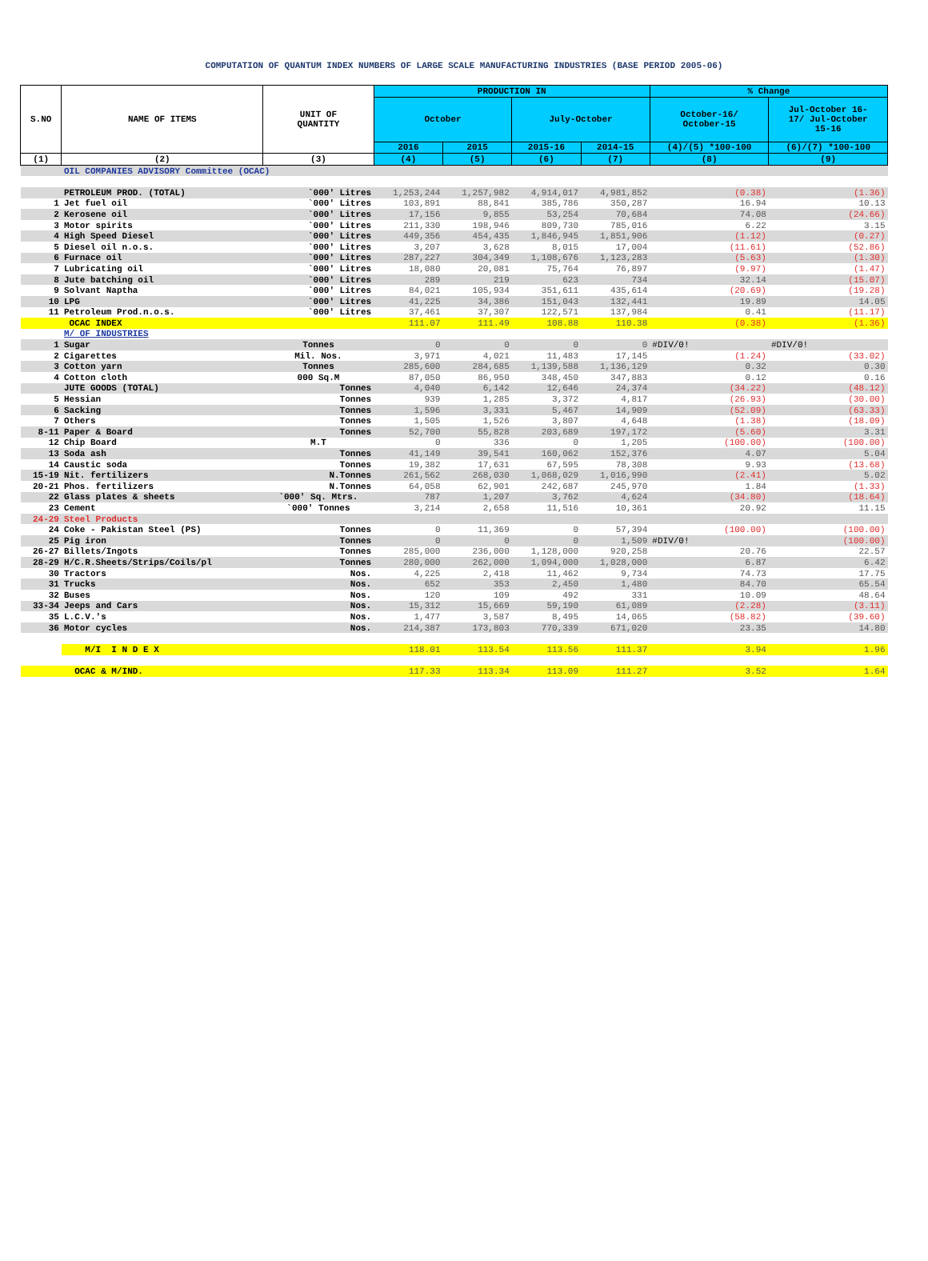COMPUTATION OF QUANTUM INDEX NUMBERS OF LARGE SCALE MANUFACTURING INDUSTRIES (BASE PERIOD 2005-06)
| S.NO | NAME OF ITEMS | UNIT OF QUANTITY | PRODUCTION IN | | | | % Change | |
| --- | --- | --- | --- | --- | --- | --- | --- | --- |
| | | | October | | July-October | | October-16/ October-15 | Jul-October 16- 17/ Jul-October 15-16 |
| | | | 2016 | 2015 | 2015-16 | 2014-15 | (4)/(5) *100-100 | (6)/(7) *100-100 |
| (1) | (2) | (3) | (4) | (5) | (6) | (7) | (8) | (9) |
| | OIL COMPANIES ADVISORY Committee (OCAC) | | | | | | | |
| | PETROLEUM PROD. (TOTAL) | `000' Litres | 1,253,244 | 1,257,982 | 4,914,017 | 4,981,852 | (0.38) | (1.36) |
| 1 | Jet fuel oil | `000' Litres | 103,891 | 88,841 | 385,786 | 350,287 | 16.94 | 10.13 |
| 2 | Kerosene oil | `000' Litres | 17,156 | 9,855 | 53,254 | 70,684 | 74.08 | (24.66) |
| 3 | Motor spirits | `000' Litres | 211,330 | 198,946 | 809,730 | 785,016 | 6.22 | 3.15 |
| 4 | High Speed Diesel | `000' Litres | 449,356 | 454,435 | 1,846,945 | 1,851,906 | (1.12) | (0.27) |
| 5 | Diesel oil n.o.s. | `000' Litres | 3,207 | 3,628 | 8,015 | 17,004 | (11.61) | (52.86) |
| 6 | Furnace oil | `000' Litres | 287,227 | 304,349 | 1,108,676 | 1,123,283 | (5.63) | (1.30) |
| 7 | Lubricating oil | `000' Litres | 18,080 | 20,081 | 75,764 | 76,897 | (9.97) | (1.47) |
| 8 | Jute batching oil | `000' Litres | 289 | 219 | 623 | 734 | 32.14 | (15.07) |
| 9 | Solvant Naptha | `000' Litres | 84,021 | 105,934 | 351,611 | 435,614 | (20.69) | (19.28) |
| 10 | LPG | `000' Litres | 41,225 | 34,386 | 151,043 | 132,441 | 19.89 | 14.05 |
| 11 | Petroleum Prod.n.o.s. | `000' Litres | 37,461 | 37,307 | 122,571 | 137,984 | 0.41 | (11.17) |
| | OCAC INDEX | | 111.07 | 111.49 | 108.88 | 110.38 | (0.38) | (1.36) |
| | M/ OF INDUSTRIES | | | | | | | |
| 1 | Sugar | Tonnes | 0 | 0 | 0 | 0 | #DIV/0! | #DIV/0! |
| 2 | Cigarettes | Mil. Nos. | 3,971 | 4,021 | 11,483 | 17,145 | (1.24) | (33.02) |
| 3 | Cotton yarn | Tonnes | 285,600 | 284,685 | 1,139,588 | 1,136,129 | 0.32 | 0.30 |
| 4 | Cotton cloth | 000 Sq.M | 87,050 | 86,950 | 348,450 | 347,883 | 0.12 | 0.16 |
| | JUTE GOODS (TOTAL) | Tonnes | 4,040 | 6,142 | 12,646 | 24,374 | (34.22) | (48.12) |
| 5 | Hessian | Tonnes | 939 | 1,285 | 3,372 | 4,817 | (26.93) | (30.00) |
| 6 | Sacking | Tonnes | 1,596 | 3,331 | 5,467 | 14,909 | (52.09) | (63.33) |
| 7 | Others | Tonnes | 1,505 | 1,526 | 3,807 | 4,648 | (1.38) | (18.09) |
| 8-11 | Paper & Board | Tonnes | 52,700 | 55,828 | 203,689 | 197,172 | (5.60) | 3.31 |
| 12 | Chip Board | M.T | 0 | 336 | 0 | 1,205 | (100.00) | (100.00) |
| 13 | Soda ash | Tonnes | 41,149 | 39,541 | 160,062 | 152,376 | 4.07 | 5.04 |
| 14 | Caustic soda | Tonnes | 19,382 | 17,631 | 67,595 | 78,308 | 9.93 | (13.68) |
| 15-19 | Nit. fertilizers | N.Tonnes | 261,562 | 268,030 | 1,068,029 | 1,016,990 | (2.41) | 5.02 |
| 20-21 | Phos. fertilizers | N.Tonnes | 64,058 | 62,901 | 242,687 | 245,970 | 1.84 | (1.33) |
| 22 | Glass plates & sheets | `000' Sq. Mtrs. | 787 | 1,207 | 3,762 | 4,624 | (34.80) | (18.64) |
| 23 | Cement | `000' Tonnes | 3,214 | 2,658 | 11,516 | 10,361 | 20.92 | 11.15 |
| 24-29 | Steel Products | | | | | | | |
| 24 | Coke - Pakistan Steel (PS) | Tonnes | 0 | 11,369 | 0 | 57,394 | (100.00) | (100.00) |
| 25 | Pig iron | Tonnes | 0 | 0 | 0 | 1,509 | #DIV/0! | (100.00) |
| 26-27 | Billets/Ingots | Tonnes | 285,000 | 236,000 | 1,128,000 | 920,258 | 20.76 | 22.57 |
| 28-29 | H/C.R.Sheets/Strips/Coils/pl | Tonnes | 280,000 | 262,000 | 1,094,000 | 1,028,000 | 6.87 | 6.42 |
| 30 | Tractors | Nos. | 4,225 | 2,418 | 11,462 | 9,734 | 74.73 | 17.75 |
| 31 | Trucks | Nos. | 652 | 353 | 2,450 | 1,480 | 84.70 | 65.54 |
| 32 | Buses | Nos. | 120 | 109 | 492 | 331 | 10.09 | 48.64 |
| 33-34 | Jeeps and Cars | Nos. | 15,312 | 15,669 | 59,190 | 61,089 | (2.28) | (3.11) |
| 35 | L.C.V.'s | Nos. | 1,477 | 3,587 | 8,495 | 14,065 | (58.82) | (39.60) |
| 36 | Motor cycles | Nos. | 214,387 | 173,803 | 770,339 | 671,020 | 23.35 | 14.80 |
| | M/I I N D E X | | 118.01 | 113.54 | 113.56 | 111.37 | 3.94 | 1.96 |
| | OCAC & M/IND. | | 117.33 | 113.34 | 113.09 | 111.27 | 3.52 | 1.64 |